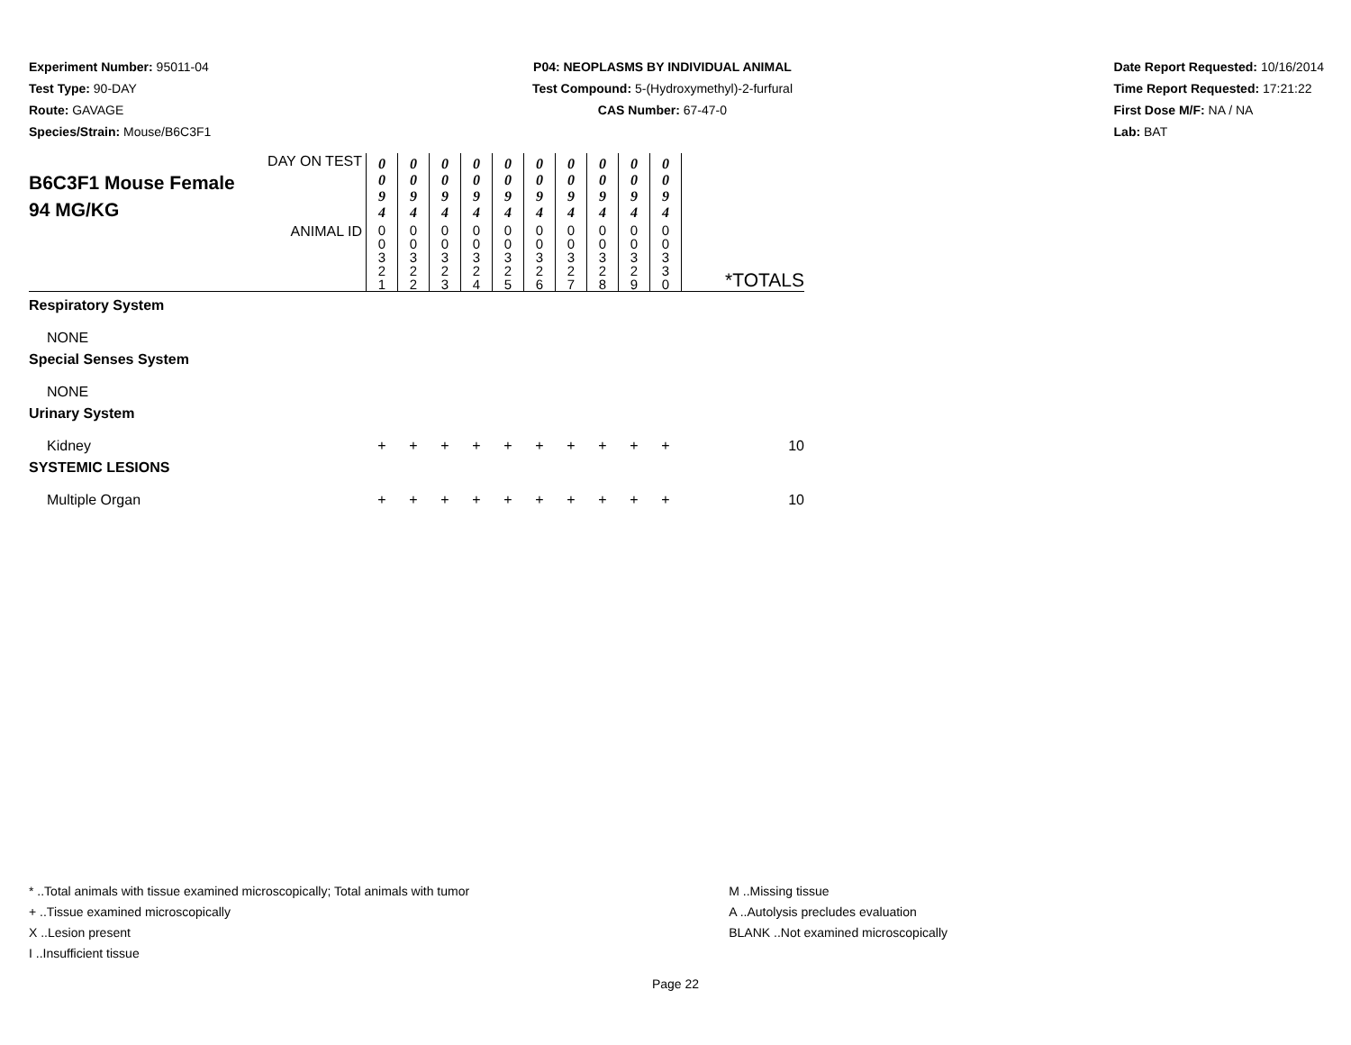Experiment Number: 95011-04
Test Type: 90-DAY
Route: GAVAGE
Species/Strain: Mouse/B6C3F1
P04: NEOPLASMS BY INDIVIDUAL ANIMAL
Test Compound: 5-(Hydroxymethyl)-2-furfural
CAS Number: 67-47-0
Date Report Requested: 10/16/2014
Time Report Requested: 17:21:22
First Dose M/F: NA / NA
Lab: BAT
| DAY ON TEST B6C3F1 Mouse Female 94 MG/KG | 0 0 9 4 | 0 0 9 4 | 0 0 9 4 | 0 0 9 4 | 0 0 9 4 | 0 0 9 4 | 0 0 9 4 | 0 0 9 4 | 0 0 9 4 | 0 0 9 4 | |
| ANIMAL ID | 0 0 3 2 1 | 0 0 3 2 2 | 0 0 3 2 3 | 0 0 3 2 4 | 0 0 3 2 5 | 0 0 3 2 6 | 0 0 3 2 7 | 0 0 3 2 8 | 0 0 3 2 9 | 0 0 3 3 0 | *TOTALS |
| Respiratory System | | | | | | | | | | | |
| NONE | | | | | | | | | | | |
| Special Senses System | | | | | | | | | | | |
| NONE | | | | | | | | | | | |
| Urinary System | | | | | | | | | | | |
| Kidney | + | + | + | + | + | + | + | + | + | + | 10 |
| SYSTEMIC LESIONS | | | | | | | | | | | |
| Multiple Organ | + | + | + | + | + | + | + | + | + | + | 10 |
* ..Total animals with tissue examined microscopically; Total animals with tumor
+ ..Tissue examined microscopically
X ..Lesion present
I ..Insufficient tissue
M ..Missing tissue
A ..Autolysis precludes evaluation
BLANK ..Not examined microscopically
Page 22